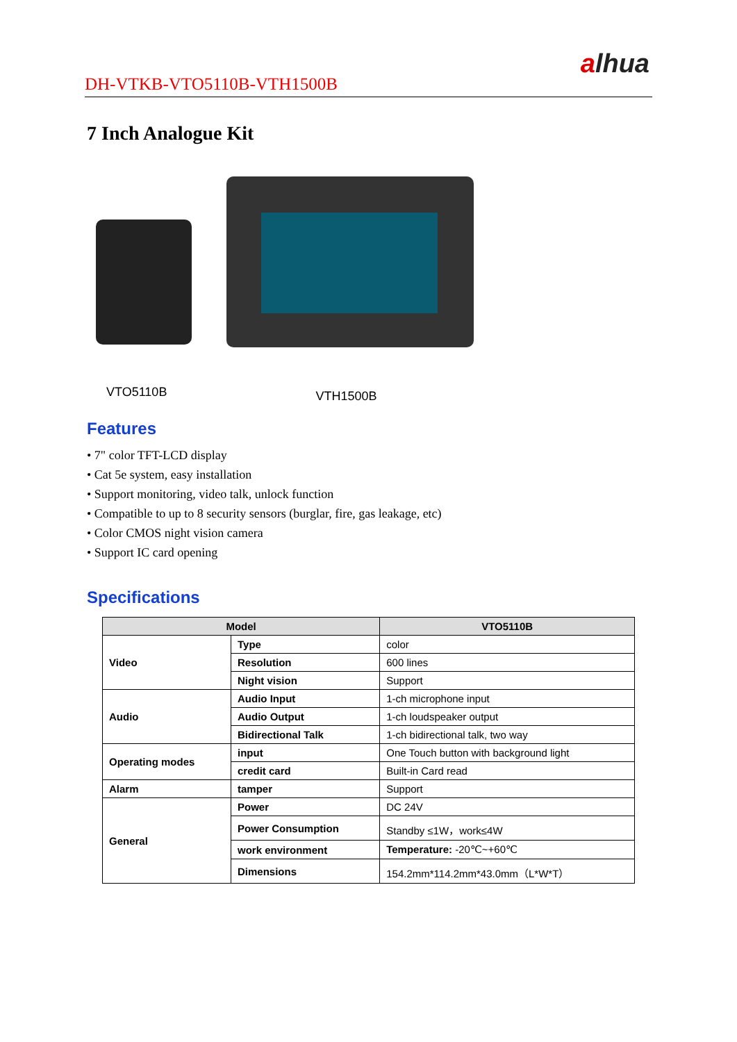DH-VTKB-VTO5110B-VTH1500B
alhua
7 Inch Analogue Kit
VTO5110B
VTH1500B
Features
• 7" color TFT-LCD display
• Cat 5e system, easy installation
• Support monitoring, video talk, unlock function
• Compatible to up to 8 security sensors (burglar, fire, gas leakage, etc)
• Color CMOS night vision camera
• Support IC card opening
Specifications
| Model | | VTO5110B |
| --- | --- | --- |
| Video | Type | color |
| | Resolution | 600 lines |
| | Night vision | Support |
| Audio | Audio Input | 1-ch microphone input |
| | Audio Output | 1-ch loudspeaker output |
| | Bidirectional Talk | 1-ch bidirectional talk, two way |
| Operating modes | input | One Touch button with background light |
| | credit card | Built-in Card read |
| Alarm | tamper | Support |
| General | Power | DC 24V |
| | Power Consumption | Standby ≤1W，work≤4W |
| | work environment | Temperature: -20℃~+60℃ |
| | Dimensions | 154.2mm*114.2mm*43.0mm（L*W*T） |